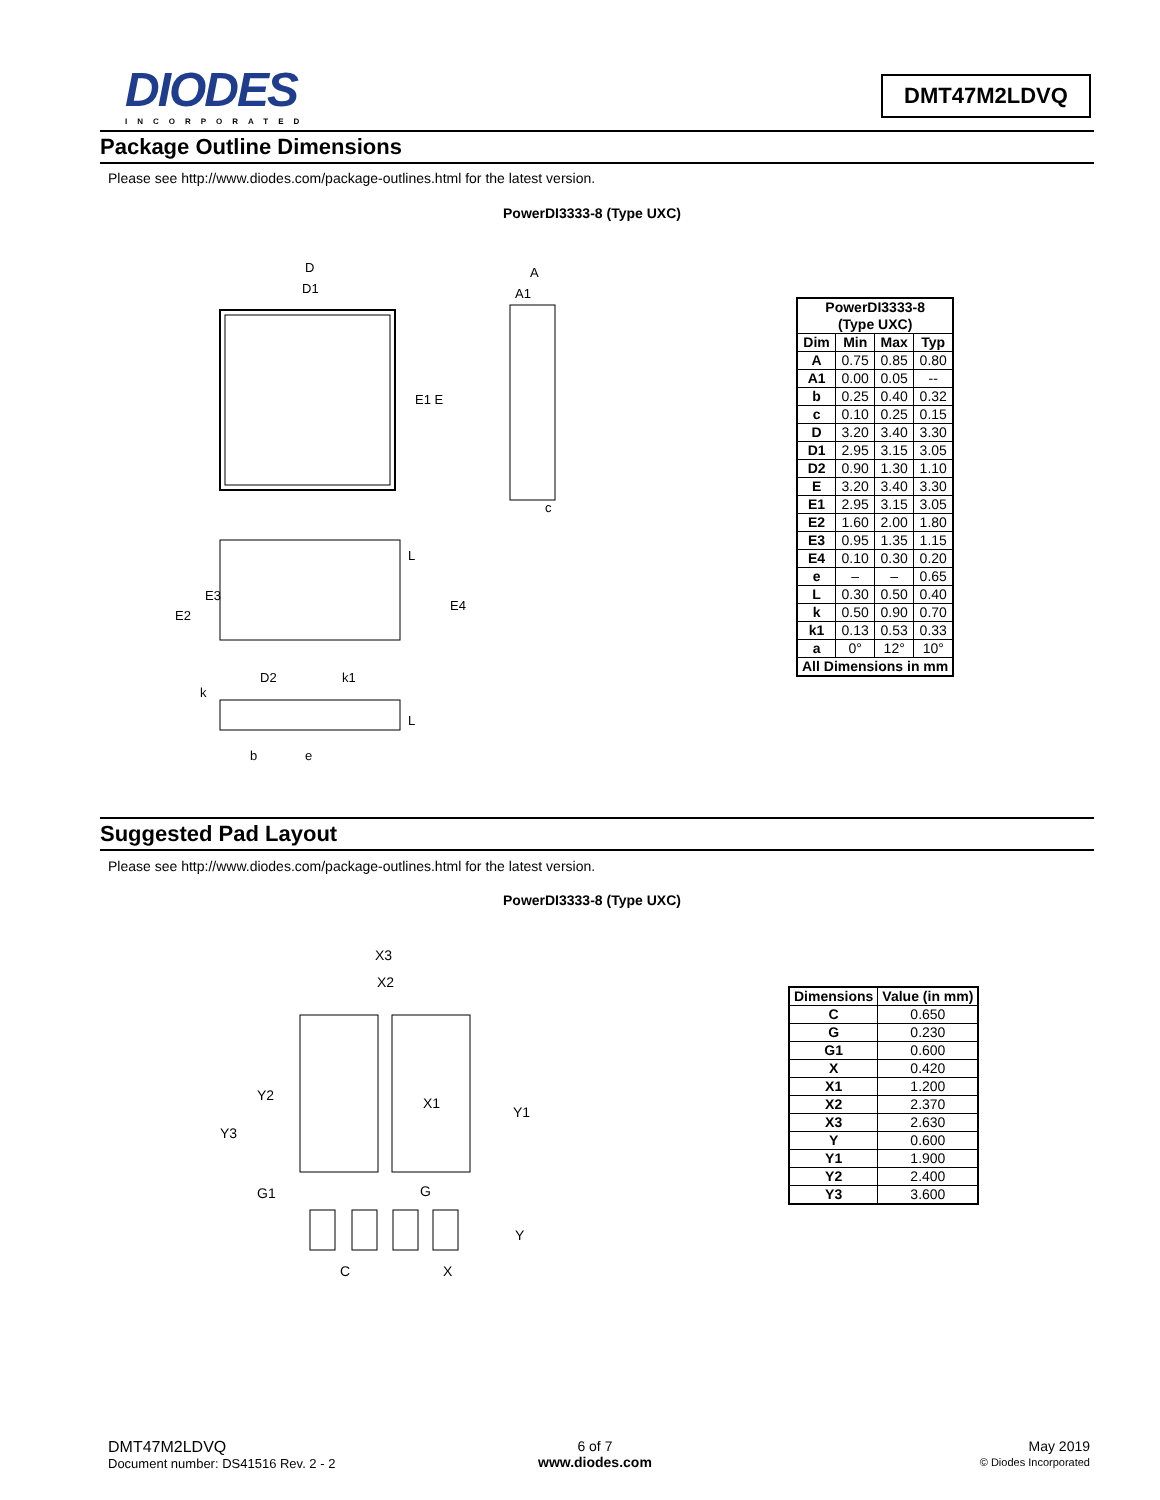DIODES
INCORPORATED
DMT47M2LDVQ
Package Outline Dimensions
Please see http://www.diodes.com/package-outlines.html for the latest version.
PowerDI3333-8 (Type UXC)
D
D1
E1 E
A
A1
c
E3
E2
E4
D2
k1
k
L
L
b
e
| PowerDI3333-8 (Type UXC) | | | |
| --- | --- | --- | --- |
| Dim | Min | Max | Typ |
| A | 0.75 | 0.85 | 0.80 |
| A1 | 0.00 | 0.05 | -- |
| b | 0.25 | 0.40 | 0.32 |
| c | 0.10 | 0.25 | 0.15 |
| D | 3.20 | 3.40 | 3.30 |
| D1 | 2.95 | 3.15 | 3.05 |
| D2 | 0.90 | 1.30 | 1.10 |
| E | 3.20 | 3.40 | 3.30 |
| E1 | 2.95 | 3.15 | 3.05 |
| E2 | 1.60 | 2.00 | 1.80 |
| E3 | 0.95 | 1.35 | 1.15 |
| E4 | 0.10 | 0.30 | 0.20 |
| e | – | – | 0.65 |
| L | 0.30 | 0.50 | 0.40 |
| k | 0.50 | 0.90 | 0.70 |
| k1 | 0.13 | 0.53 | 0.33 |
| a | 0° | 12° | 10° |
| All Dimensions in mm | | | |
Suggested Pad Layout
Please see http://www.diodes.com/package-outlines.html for the latest version.
PowerDI3333-8 (Type UXC)
X3
X2
X1
Y1
Y2
Y3
G1
G
Y
C
X
| Dimensions | Value (in mm) |
| --- | --- |
| C | 0.650 |
| G | 0.230 |
| G1 | 0.600 |
| X | 0.420 |
| X1 | 1.200 |
| X2 | 2.370 |
| X3 | 2.630 |
| Y | 0.600 |
| Y1 | 1.900 |
| Y2 | 2.400 |
| Y3 | 3.600 |
DMT47M2LDVQ
Document number: DS41516 Rev. 2 - 2
6 of 7
www.diodes.com
May 2019
© Diodes Incorporated